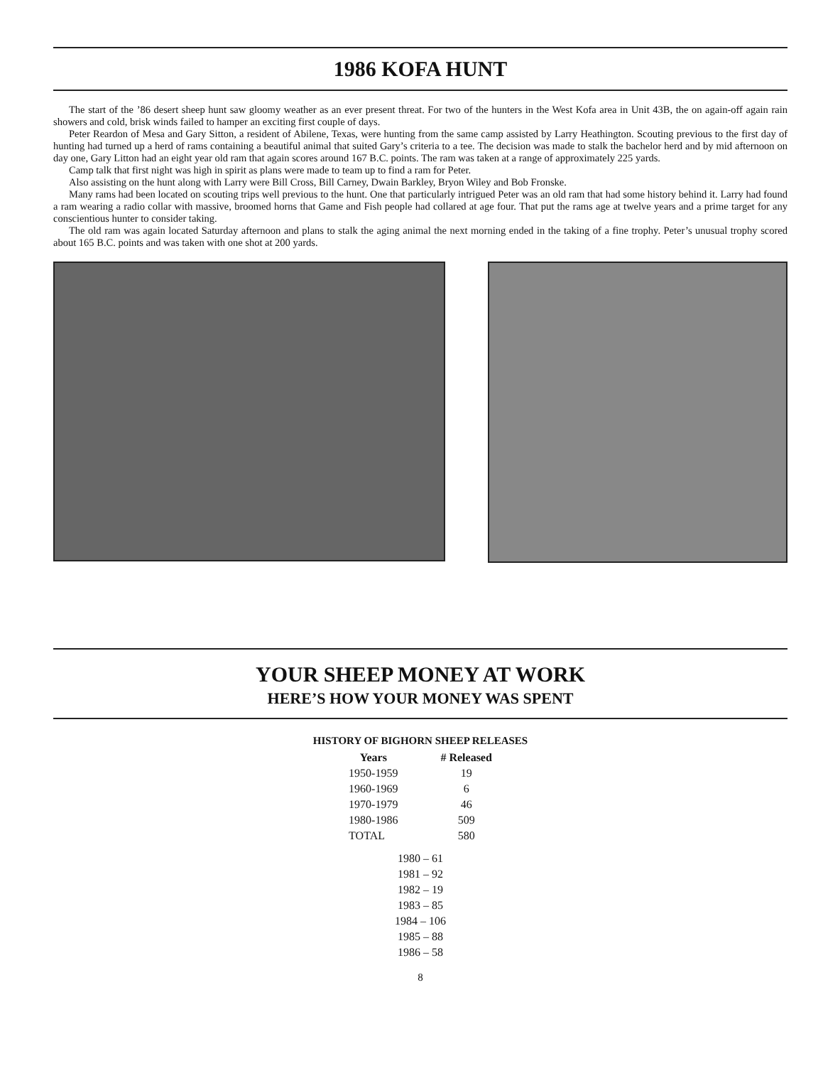1986 KOFA HUNT
The start of the ’86 desert sheep hunt saw gloomy weather as an ever present threat. For two of the hunters in the West Kofa area in Unit 43B, the on again-off again rain showers and cold, brisk winds failed to hamper an exciting first couple of days.
Peter Reardon of Mesa and Gary Sitton, a resident of Abilene, Texas, were hunting from the same camp assisted by Larry Heathington. Scouting previous to the first day of hunting had turned up a herd of rams containing a beautiful animal that suited Gary’s criteria to a tee. The decision was made to stalk the bachelor herd and by mid afternoon on day one, Gary Litton had an eight year old ram that again scores around 167 B.C. points. The ram was taken at a range of approximately 225 yards.
Camp talk that first night was high in spirit as plans were made to team up to find a ram for Peter.
Also assisting on the hunt along with Larry were Bill Cross, Bill Carney, Dwain Barkley, Bryon Wiley and Bob Fronske.
Many rams had been located on scouting trips well previous to the hunt. One that particularly intrigued Peter was an old ram that had some history behind it. Larry had found a ram wearing a radio collar with massive, broomed horns that Game and Fish people had collared at age four. That put the rams age at twelve years and a prime target for any conscientious hunter to consider taking.
The old ram was again located Saturday afternoon and plans to stalk the aging animal the next morning ended in the taking of a fine trophy. Peter’s unusual trophy scored about 165 B.C. points and was taken with one shot at 200 yards.
YOUR SHEEP MONEY AT WORK
HERE’S HOW YOUR MONEY WAS SPENT
HISTORY OF BIGHORN SHEEP RELEASES
| Years | # Released |
| --- | --- |
| 1950-1959 | 19 |
| 1960-1969 | 6 |
| 1970-1979 | 46 |
| 1980-1986 | 509 |
| TOTAL | 580 |
1980 – 61
1981 – 92
1982 – 19
1983 – 85
1984 – 106
1985 – 88
1986 – 58
8